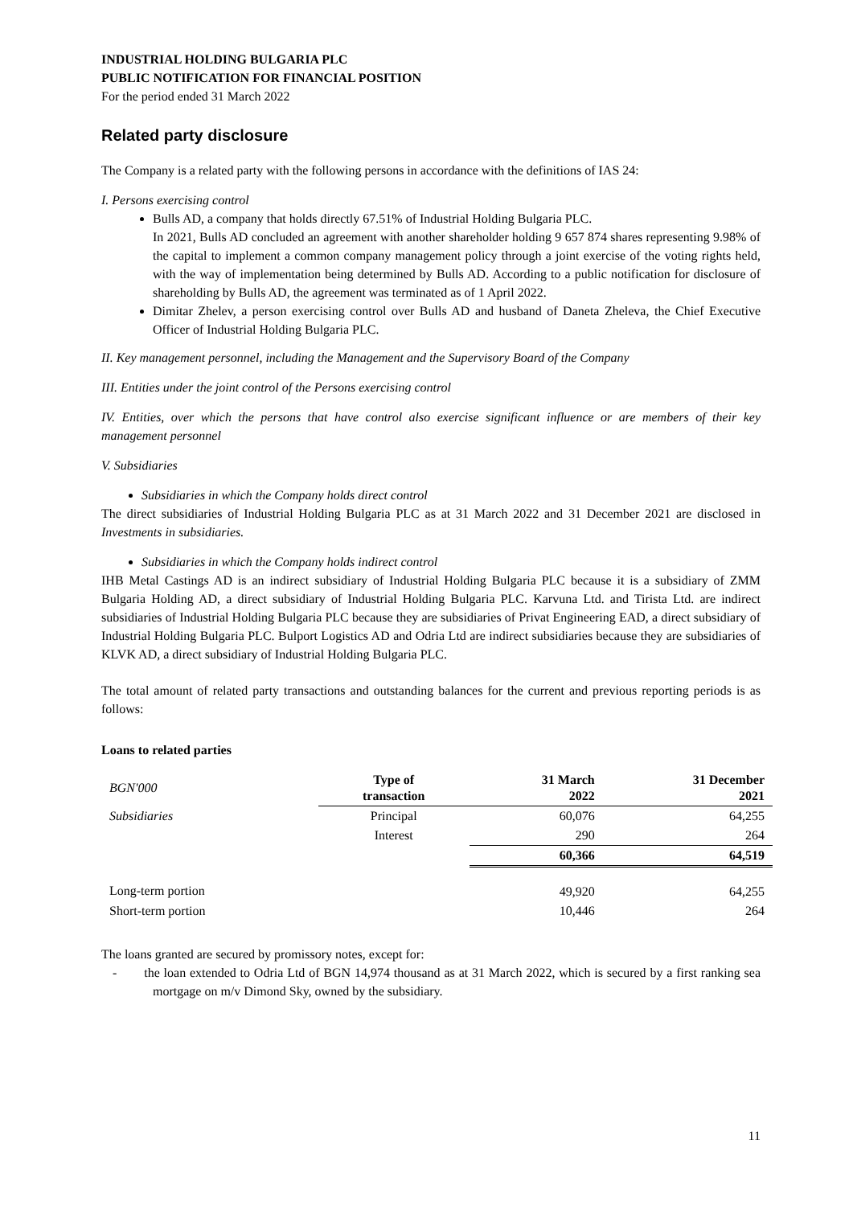INDUSTRIAL HOLDING BULGARIA PLC
PUBLIC NOTIFICATION FOR FINANCIAL POSITION
For the period ended 31 March 2022
Related party disclosure
The Company is a related party with the following persons in accordance with the definitions of IAS 24:
I. Persons exercising control
Bulls AD, a company that holds directly 67.51% of Industrial Holding Bulgaria PLC.
In 2021, Bulls AD concluded an agreement with another shareholder holding 9 657 874 shares representing 9.98% of the capital to implement a common company management policy through a joint exercise of the voting rights held, with the way of implementation being determined by Bulls AD. According to a public notification for disclosure of shareholding by Bulls AD, the agreement was terminated as of 1 April 2022.
Dimitar Zhelev, a person exercising control over Bulls AD and husband of Daneta Zheleva, the Chief Executive Officer of Industrial Holding Bulgaria PLC.
II. Key management personnel, including the Management and the Supervisory Board of the Company
III. Entities under the joint control of the Persons exercising control
IV. Entities, over which the persons that have control also exercise significant influence or are members of their key management personnel
V. Subsidiaries
Subsidiaries in which the Company holds direct control
The direct subsidiaries of Industrial Holding Bulgaria PLC as at 31 March 2022 and 31 December 2021 are disclosed in Investments in subsidiaries.
Subsidiaries in which the Company holds indirect control
IHB Metal Castings AD is an indirect subsidiary of Industrial Holding Bulgaria PLC because it is a subsidiary of ZMM Bulgaria Holding AD, a direct subsidiary of Industrial Holding Bulgaria PLC. Karvuna Ltd. and Tirista Ltd. are indirect subsidiaries of Industrial Holding Bulgaria PLC because they are subsidiaries of Privat Engineering EAD, a direct subsidiary of Industrial Holding Bulgaria PLC. Bulport Logistics AD and Odria Ltd are indirect subsidiaries because they are subsidiaries of KLVK AD, a direct subsidiary of Industrial Holding Bulgaria PLC.
The total amount of related party transactions and outstanding balances for the current and previous reporting periods is as follows:
Loans to related parties
| BGN'000 | Type of transaction | 31 March 2022 | 31 December 2021 |
| --- | --- | --- | --- |
| Subsidiaries | Principal | 60,076 | 64,255 |
| | Interest | 290 | 264 |
| | | 60,366 | 64,519 |
| Long-term portion | | 49,920 | 64,255 |
| Short-term portion | | 10,446 | 264 |
The loans granted are secured by promissory notes, except for:
- the loan extended to Odria Ltd of BGN 14,974 thousand as at 31 March 2022, which is secured by a first ranking sea mortgage on m/v Dimond Sky, owned by the subsidiary.
11